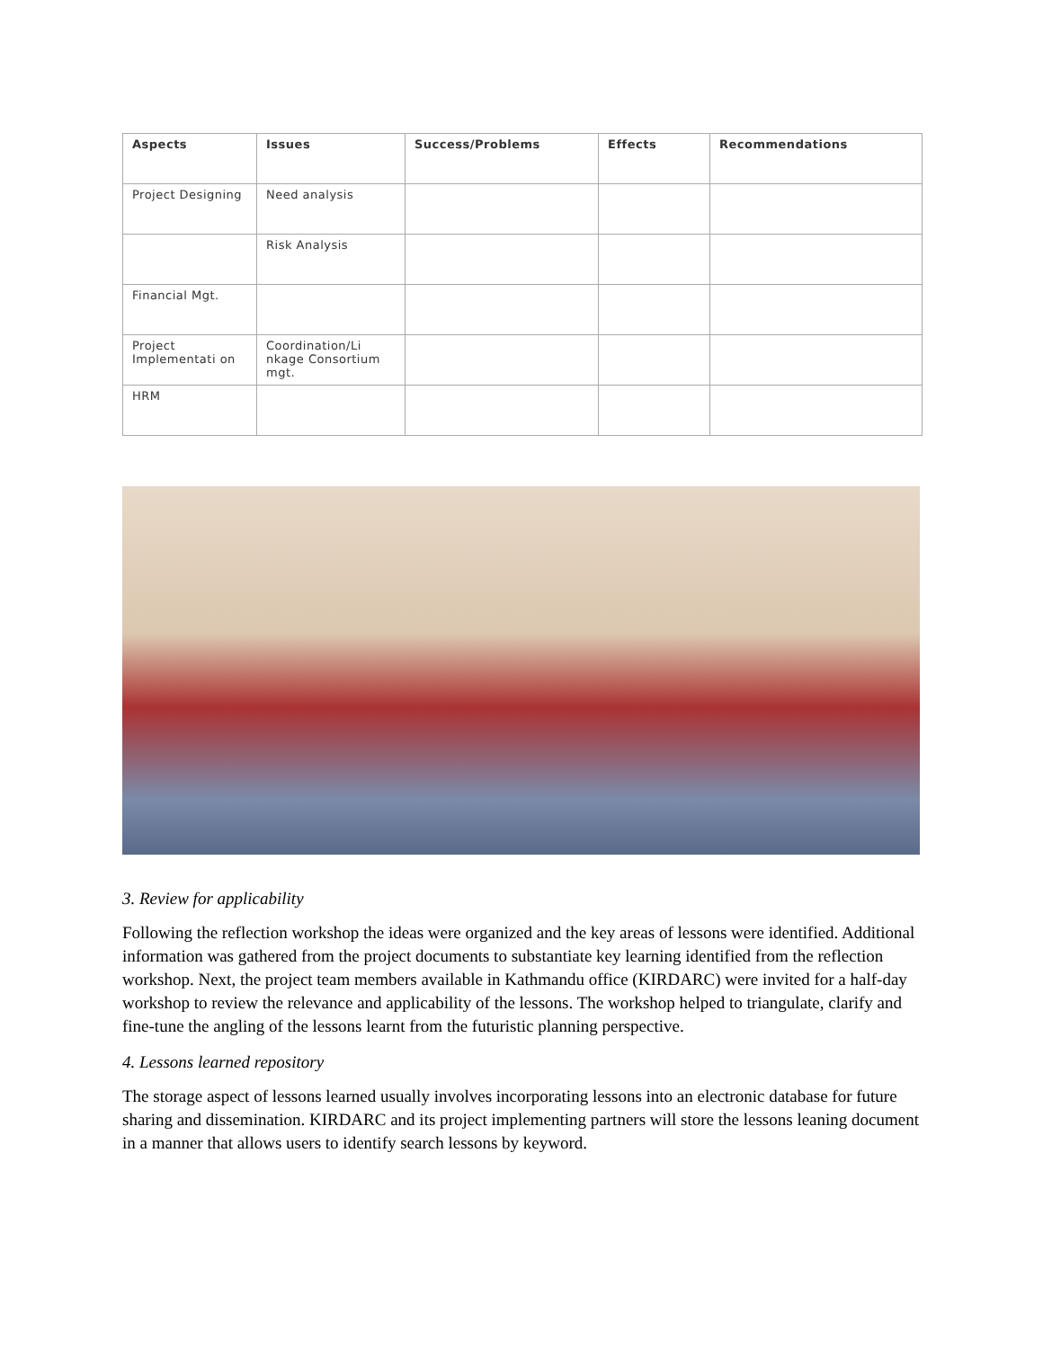| Aspects | Issues | Success/Problems | Effects | Recommendations |
| --- | --- | --- | --- | --- |
| Project Designing | Need analysis | | | |
| | Risk Analysis | | | |
| Financial Mgt. | | | | |
| Project Implementati on | Coordination/Li nkage Consortium mgt. | | | |
| HRM | | | | |
3. Review for applicability
Following the reflection workshop the ideas were organized and the key areas of lessons were identified. Additional information was gathered from the project documents to substantiate key learning identified from the reflection workshop. Next, the project team members available in Kathmandu office (KIRDARC) were invited for a half-day workshop to review the relevance and applicability of the lessons. The workshop helped to triangulate, clarify and fine-tune the angling of the lessons learnt from the futuristic planning perspective.
4. Lessons learned repository
The storage aspect of lessons learned usually involves incorporating lessons into an electronic database for future sharing and dissemination. KIRDARC and its project implementing partners will store the lessons leaning document in a manner that allows users to identify search lessons by keyword.